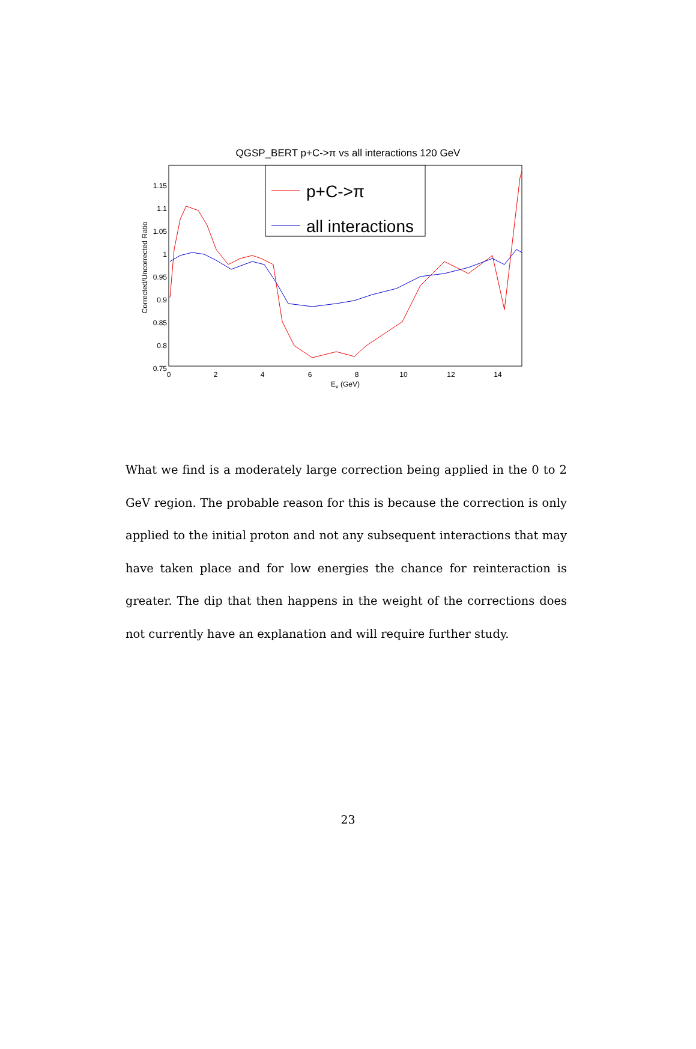QGSP_BERT p+C->π vs all interactions 120 GeV
1.15
1.1
1.05
1
0.95
0.9
0.85
0.8
0.75
0
2
4
6
8
10
12
14
Eν (GeV)
Corrected/Uncorrected Ratio
p+C->π
all interactions
What we find is a moderately large correction being applied in the 0 to 2 GeV region. The probable reason for this is because the correction is only applied to the initial proton and not any subsequent interactions that may have taken place and for low energies the chance for reinteraction is greater. The dip that then happens in the weight of the corrections does not currently have an explanation and will require further study.
23